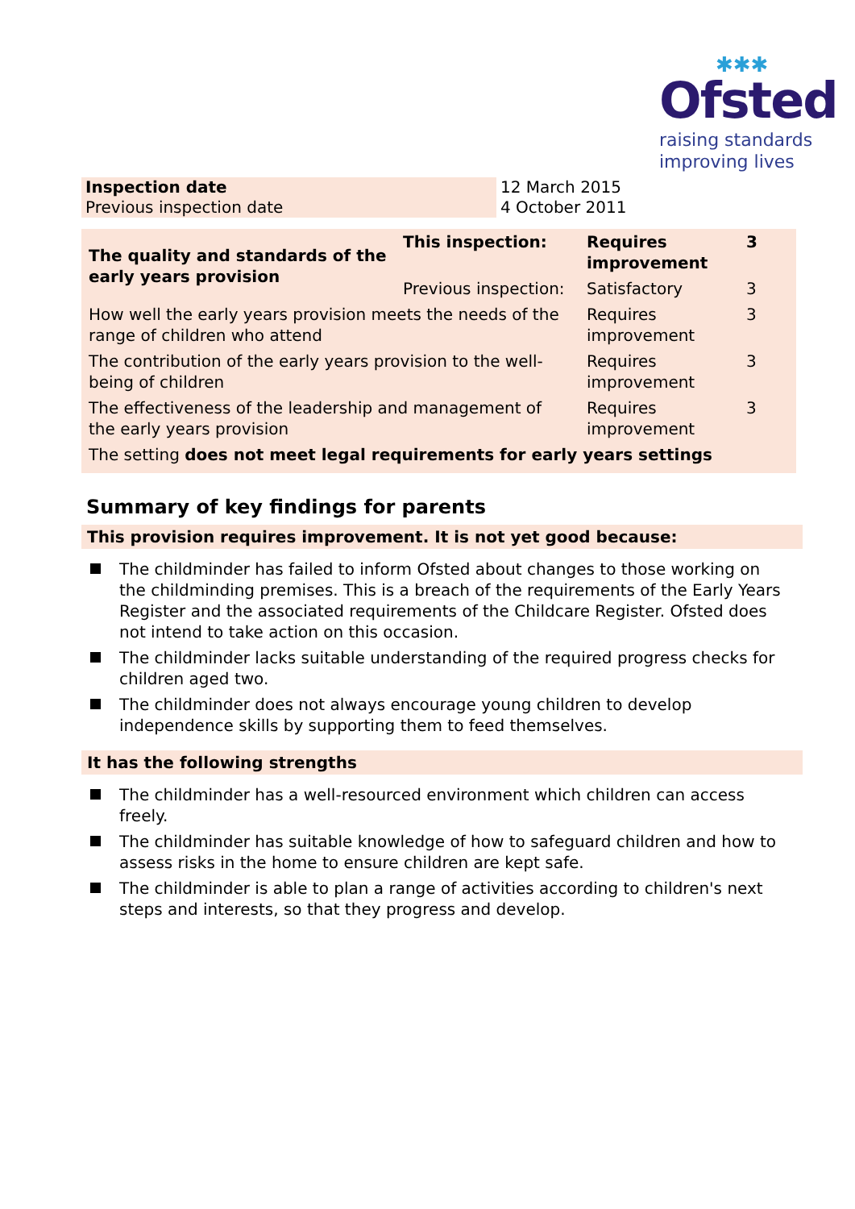✱✱✱
Ofsted
raising standards
improving lives
| Inspection date Previous inspection date | 12 March 2015 4 October 2011 |
| The quality and standards of the early years provision | This inspection: | Requires improvement | 3 |
| | Previous inspection: | Satisfactory | 3 |
| How well the early years provision meets the needs of the range of children who attend | | Requires improvement | 3 |
| The contribution of the early years provision to the well-being of children | | Requires improvement | 3 |
| The effectiveness of the leadership and management of the early years provision | | Requires improvement | 3 |
| The setting does not meet legal requirements for early years settings | | | |
Summary of key findings for parents
This provision requires improvement. It is not yet good because:
The childminder has failed to inform Ofsted about changes to those working on the childminding premises. This is a breach of the requirements of the Early Years Register and the associated requirements of the Childcare Register. Ofsted does not intend to take action on this occasion.
The childminder lacks suitable understanding of the required progress checks for children aged two.
The childminder does not always encourage young children to develop independence skills by supporting them to feed themselves.
It has the following strengths
The childminder has a well-resourced environment which children can access freely.
The childminder has suitable knowledge of how to safeguard children and how to assess risks in the home to ensure children are kept safe.
The childminder is able to plan a range of activities according to children's next steps and interests, so that they progress and develop.